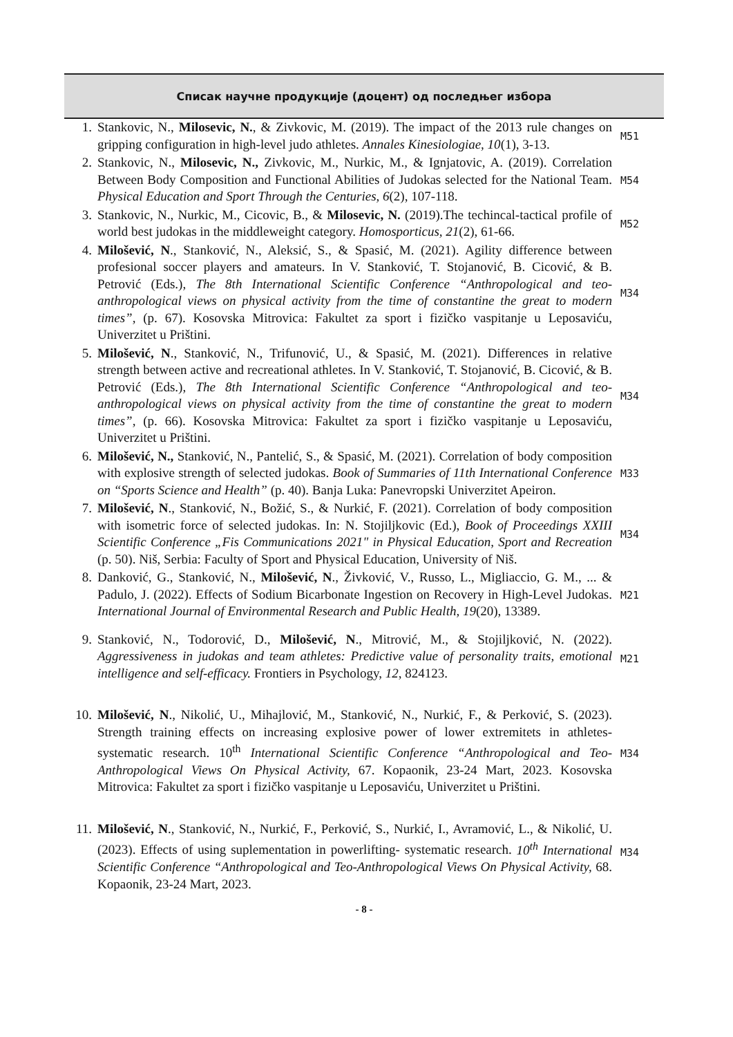Списак научне продукције (доцент) од последњег избора
| 1. | Stankovic, N., Milosevic, N. , & Zivkovic, M. (2019). The impact of the 2013 rule changes on gripping configuration in high-level judo athletes. Annales Kinesiologiae, 10 (1), 3-13. | M51 |
| 2. | Stankovic, N., Milosevic, N., Zivkovic, M., Nurkic, M., & Ignjatovic, A. (2019). Correlation Between Body Composition and Functional Abilities of Judokas selected for the National Team. Physical Education and Sport Through the Centuries, 6 (2), 107-118. | M54 |
| 3. | Stankovic, N., Nurkic, M., Cicovic, B., & Milosevic, N. (2019).The techincal-tactical profile of world best judokas in the middleweight category. Homosporticus, 21 (2), 61-66. | M52 |
| 4. | Milošević, N ., Stanković, N., Aleksić, S., & Spasić, M. (2021). Agility difference between profesional soccer players and amateurs. In V. Stanković, T. Stojanović, B. Cicović, & B. Petrović (Eds.), The 8th International Scientific Conference “Anthropological and teo-anthropological views on physical activity from the time of constantine the great to modern times”, (p. 67). Kosovska Mitrovica: Fakultet za sport i fizičko vaspitanje u Leposaviću, Univerzitet u Prištini. | M34 |
| 5. | Milošević, N ., Stanković, N., Trifunović, U., & Spasić, M. (2021). Differences in relative strength between active and recreational athletes. In V. Stanković, T. Stojanović, B. Cicović, & B. Petrović (Eds.), The 8th International Scientific Conference “Anthropological and teo-anthropological views on physical activity from the time of constantine the great to modern times”, (p. 66). Kosovska Mitrovica: Fakultet za sport i fizičko vaspitanje u Leposaviću, Univerzitet u Prištini. | M34 |
| 6. | Milošević, N., Stanković, N., Pantelić, S., & Spasić, M. (2021). Correlation of body composition with explosive strength of selected judokas. Book of Summaries of 11th International Conference on “Sports Science and Health” (p. 40). Banja Luka: Panevropski Univerzitet Apeiron. | M33 |
| 7. | Milošević, N ., Stanković, N., Božić, S., & Nurkić, F. (2021). Correlation of body composition with isometric force of selected judokas. In: N. Stojiljkovic (Ed.), Book of Proceedings XXIII Scientific Conference „Fis Communications 2021" in Physical Education, Sport and Recreation (p. 50). Niš, Serbia: Faculty of Sport and Physical Education, University of Niš. | M34 |
| 8. | Danković, G., Stanković, N., Milošević, N ., Živković, V., Russo, L., Migliaccio, G. M., ... & Padulo, J. (2022). Effects of Sodium Bicarbonate Ingestion on Recovery in High-Level Judokas. International Journal of Environmental Research and Public Health, 19 (20), 13389. | M21 |
| 9. | Stanković, N., Todorović, D., Milošević, N ., Mitrović, M., & Stojiljković, N. (2022). Aggressiveness in judokas and team athletes: Predictive value of personality traits, emotional intelligence and self-efficacy. Frontiers in Psychology, 12 , 824123. | M21 |
| 10. | Milošević, N ., Nikolić, U., Mihajlović, M., Stanković, N., Nurkić, F., & Perković, S. (2023). Strength training effects on increasing explosive power of lower extremitets in athletes- systematic research. 10<sup>th</sup> International Scientific Conference “Anthropological and Teo-Anthropological Views On Physical Activity, 67. Kopaonik, 23-24 Mart, 2023. Kosovska Mitrovica: Fakultet za sport i fizičko vaspitanje u Leposaviću, Univerzitet u Prištini. | M34 |
| 11. | Milošević, N ., Stanković, N., Nurkić, F., Perković, S., Nurkić, I., Avramović, L., & Nikolić, U. (2023). Effects of using suplementation in powerlifting- systematic research. 10<sup>th</sup> International Scientific Conference “Anthropological and Teo-Anthropological Views On Physical Activity, 68. Kopaonik, 23-24 Mart, 2023. | M34 |
- 8 -